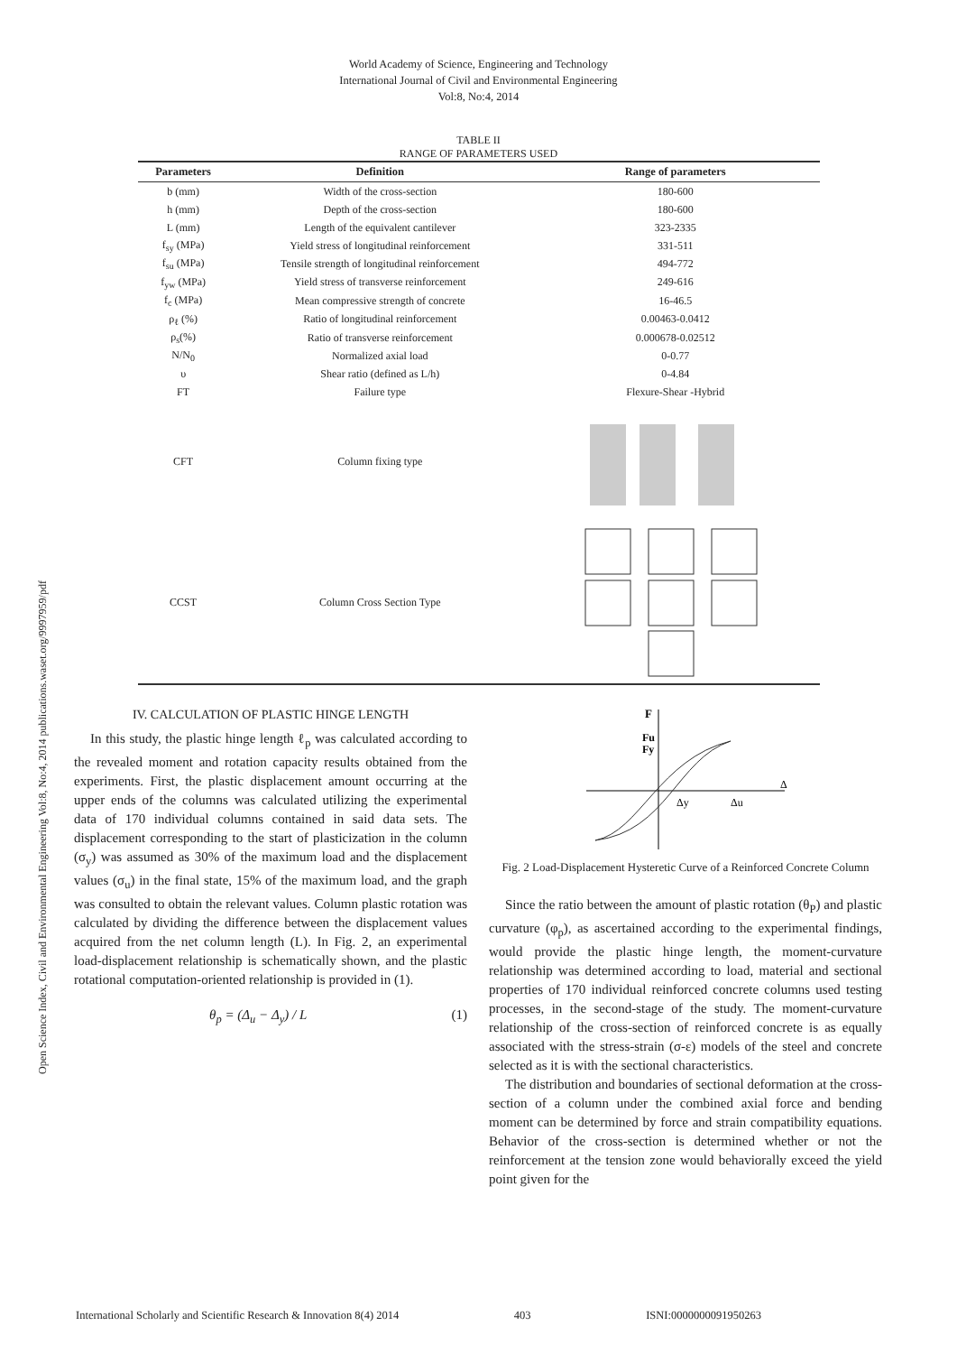Open Science Index, Civil and Environmental Engineering Vol:8, No:4, 2014 publications.waset.org/9997959/pdf
World Academy of Science, Engineering and Technology
International Journal of Civil and Environmental Engineering
Vol:8, No:4, 2014
TABLE II
RANGE OF PARAMETERS USED
| Parameters | Definition | Range of parameters |
| --- | --- | --- |
| b (mm) | Width of the cross-section | 180-600 |
| h (mm) | Depth of the cross-section | 180-600 |
| L (mm) | Length of the equivalent cantilever | 323-2335 |
| f<sub>sy</sub> (MPa) | Yield stress of longitudinal reinforcement | 331-511 |
| f<sub>su</sub> (MPa) | Tensile strength of longitudinal reinforcement | 494-772 |
| f<sub>yw</sub> (MPa) | Yield stress of transverse reinforcement | 249-616 |
| f<sub>c</sub> (MPa) | Mean compressive strength of concrete | 16-46.5 |
| ρ<sub>ℓ</sub> (%) | Ratio of longitudinal reinforcement | 0.00463-0.0412 |
| ρ<sub>s</sub>(%) | Ratio of transverse reinforcement | 0.000678-0.02512 |
| N/N<sub>0</sub> | Normalized axial load | 0-0.77 |
| υ | Shear ratio (defined as L/h) | 0-4.84 |
| FT | Failure type | Flexure-Shear -Hybrid |
| CFT | Column fixing type | |
| CCST | Column Cross Section Type | |
IV. CALCULATION OF PLASTIC HINGE LENGTH
In this study, the plastic hinge length ℓ<sub>p</sub> was calculated according to the revealed moment and rotation capacity results obtained from the experiments. First, the plastic displacement amount occurring at the upper ends of the columns was calculated utilizing the experimental data of 170 individual columns contained in said data sets. The displacement corresponding to the start of plasticization in the column (σ<sub>y</sub>) was assumed as 30% of the maximum load and the displacement values (σ<sub>u</sub>) in the final state, 15% of the maximum load, and the graph was consulted to obtain the relevant values. Column plastic rotation was calculated by dividing the difference between the displacement values acquired from the net column length (L). In Fig. 2, an experimental load-displacement relationship is schematically shown, and the plastic rotational computation-oriented relationship is provided in (1).
θ<sub>p</sub> = (Δ<sub>u</sub> − Δ<sub>y</sub>) / L (1)
F
Fu
Fy
Δ
Δy
Δu
Fig. 2 Load-Displacement Hysteretic Curve of a Reinforced Concrete Column
Since the ratio between the amount of plastic rotation (θ<sub>P</sub>) and plastic curvature (φ<sub>p</sub>), as ascertained according to the experimental findings, would provide the plastic hinge length, the moment-curvature relationship was determined according to load, material and sectional properties of 170 individual reinforced concrete columns used testing processes, in the second-stage of the study. The moment-curvature relationship of the cross-section of reinforced concrete is as equally associated with the stress-strain (σ-ε) models of the steel and concrete selected as it is with the sectional characteristics.
The distribution and boundaries of sectional deformation at the cross-section of a column under the combined axial force and bending moment can be determined by force and strain compatibility equations. Behavior of the cross-section is determined whether or not the reinforcement at the tension zone would behaviorally exceed the yield point given for the
International Scholarly and Scientific Research & Innovation 8(4) 2014 403 ISNI:0000000091950263